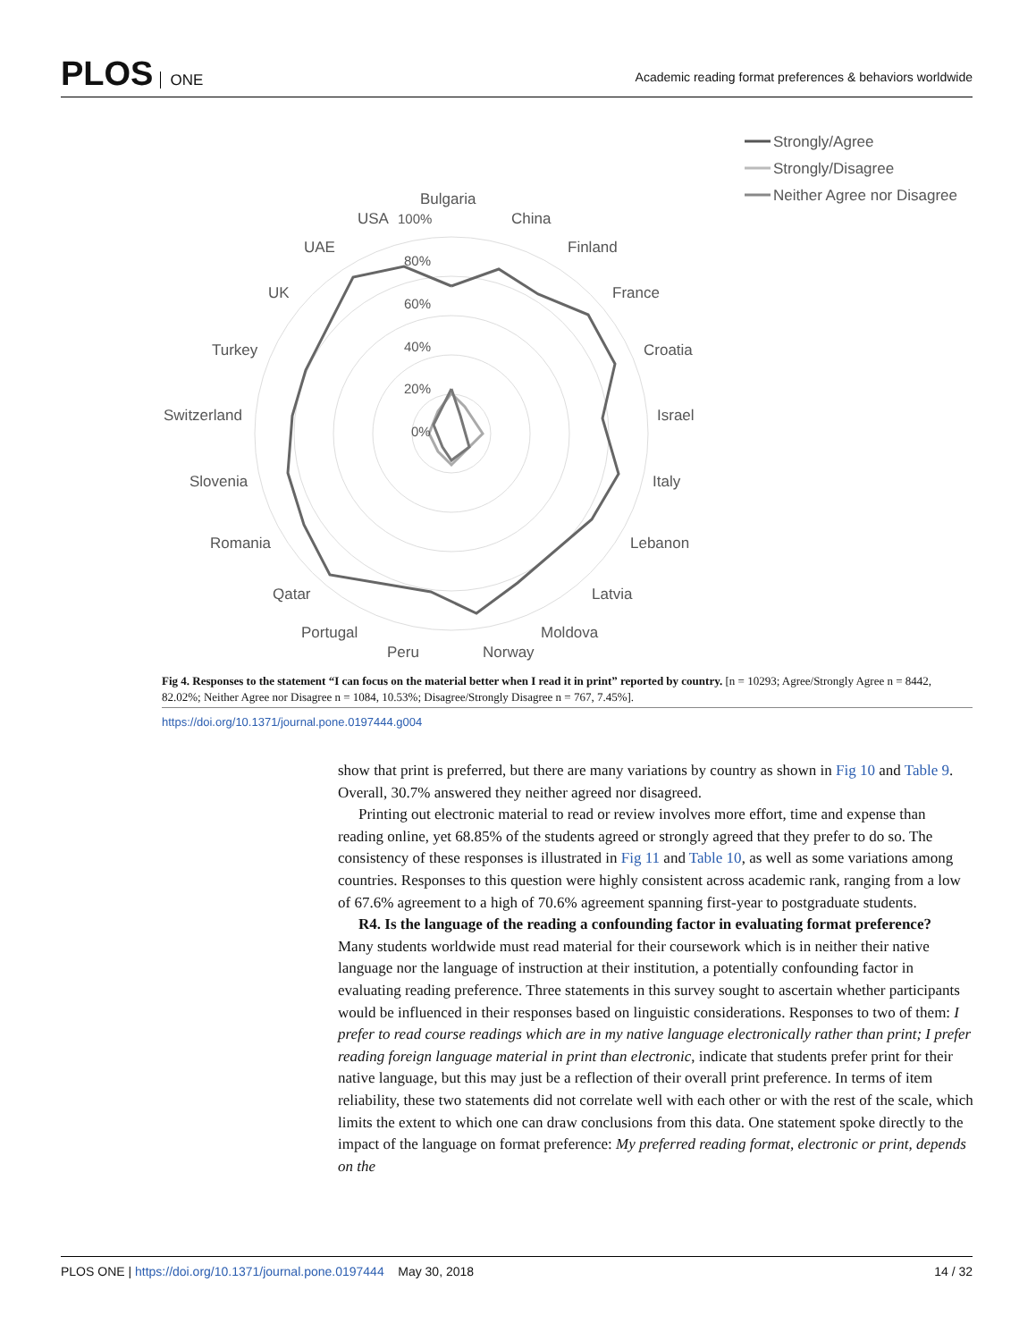PLOS ONE
Academic reading format preferences & behaviors worldwide
Bulgaria
USA
100%
China
UAE
Finland
80%
UK
France
60%
Turkey
Croatia
40%
Switzerland
Israel
20%
0%
Slovenia
Italy
Romania
Lebanon
Qatar
Latvia
Portugal
Moldova
Peru
Norway
Strongly/Agree
Strongly/Disagree
Neither Agree nor Disagree
Fig 4. Responses to the statement “I can focus on the material better when I read it in print” reported by country. [n = 10293; Agree/Strongly Agree n = 8442, 82.02%; Neither Agree nor Disagree n = 1084, 10.53%; Disagree/Strongly Disagree n = 767, 7.45%].
https://doi.org/10.1371/journal.pone.0197444.g004
show that print is preferred, but there are many variations by country as shown in Fig 10 and Table 9. Overall, 30.7% answered they neither agreed nor disagreed.
Printing out electronic material to read or review involves more effort, time and expense than reading online, yet 68.85% of the students agreed or strongly agreed that they prefer to do so. The consistency of these responses is illustrated in Fig 11 and Table 10, as well as some variations among countries. Responses to this question were highly consistent across academic rank, ranging from a low of 67.6% agreement to a high of 70.6% agreement spanning first-year to postgraduate students.
R4. Is the language of the reading a confounding factor in evaluating format preference? Many students worldwide must read material for their coursework which is in neither their native language nor the language of instruction at their institution, a potentially confounding factor in evaluating reading preference. Three statements in this survey sought to ascertain whether participants would be influenced in their responses based on linguistic considerations. Responses to two of them: I prefer to read course readings which are in my native language electronically rather than print; I prefer reading foreign language material in print than electronic, indicate that students prefer print for their native language, but this may just be a reflection of their overall print preference. In terms of item reliability, these two statements did not correlate well with each other or with the rest of the scale, which limits the extent to which one can draw conclusions from this data. One statement spoke directly to the impact of the language on format preference: My preferred reading format, electronic or print, depends on the
PLOS ONE | https://doi.org/10.1371/journal.pone.0197444 May 30, 2018
14 / 32